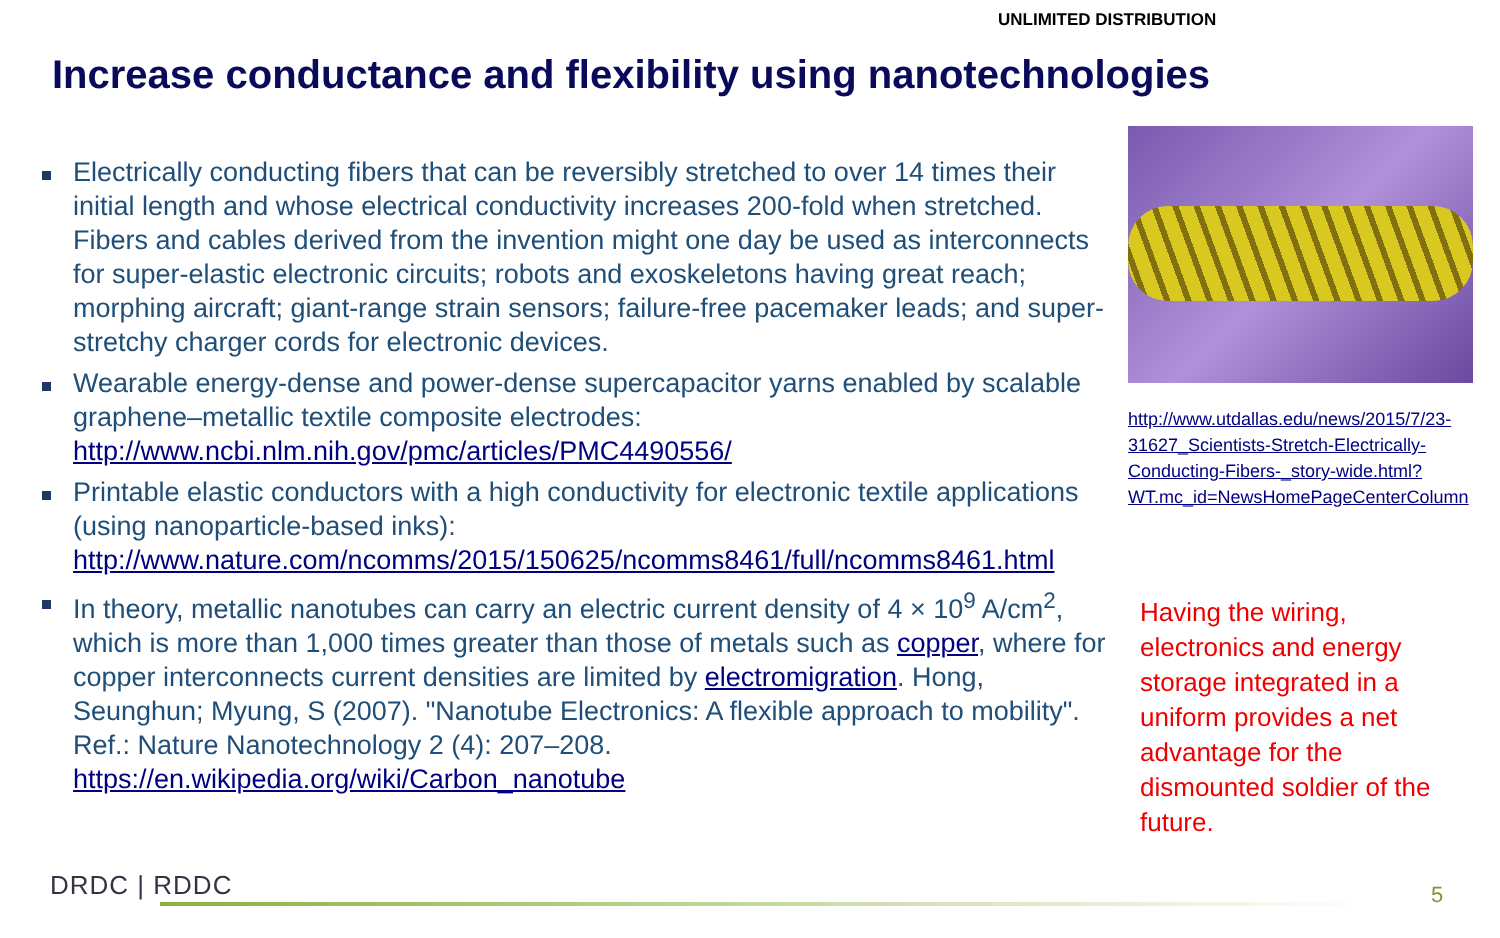UNLIMITED DISTRIBUTION
Increase conductance and flexibility using nanotechnologies
Electrically conducting fibers that can be reversibly stretched to over 14 times their initial length and whose electrical conductivity increases 200-fold when stretched. Fibers and cables derived from the invention might one day be used as interconnects for super-elastic electronic circuits; robots and exoskeletons having great reach; morphing aircraft; giant-range strain sensors; failure-free pacemaker leads; and super-stretchy charger cords for electronic devices.
Wearable energy-dense and power-dense supercapacitor yarns enabled by scalable graphene–metallic textile composite electrodes: http://www.ncbi.nlm.nih.gov/pmc/articles/PMC4490556/
Printable elastic conductors with a high conductivity for electronic textile applications (using nanoparticle-based inks): http://www.nature.com/ncomms/2015/150625/ncomms8461/full/ncomms8461.html
In theory, metallic nanotubes can carry an electric current density of 4 × 10<sup>9</sup> A/cm<sup>2</sup>, which is more than 1,000 times greater than those of metals such as copper, where for copper interconnects current densities are limited by electromigration. Hong, Seunghun; Myung, S (2007). "Nanotube Electronics: A flexible approach to mobility". Ref.: Nature Nanotechnology 2 (4): 207–208. https://en.wikipedia.org/wiki/Carbon_nanotube
http://www.utdallas.edu/news/2015/7/23-31627_Scientists-Stretch-Electrically-Conducting-Fibers-_story-wide.html?WT.mc_id=NewsHomePageCenterColumn
Having the wiring, electronics and energy storage integrated in a uniform provides a net advantage for the dismounted soldier of the future.
DRDC | RDDC 5